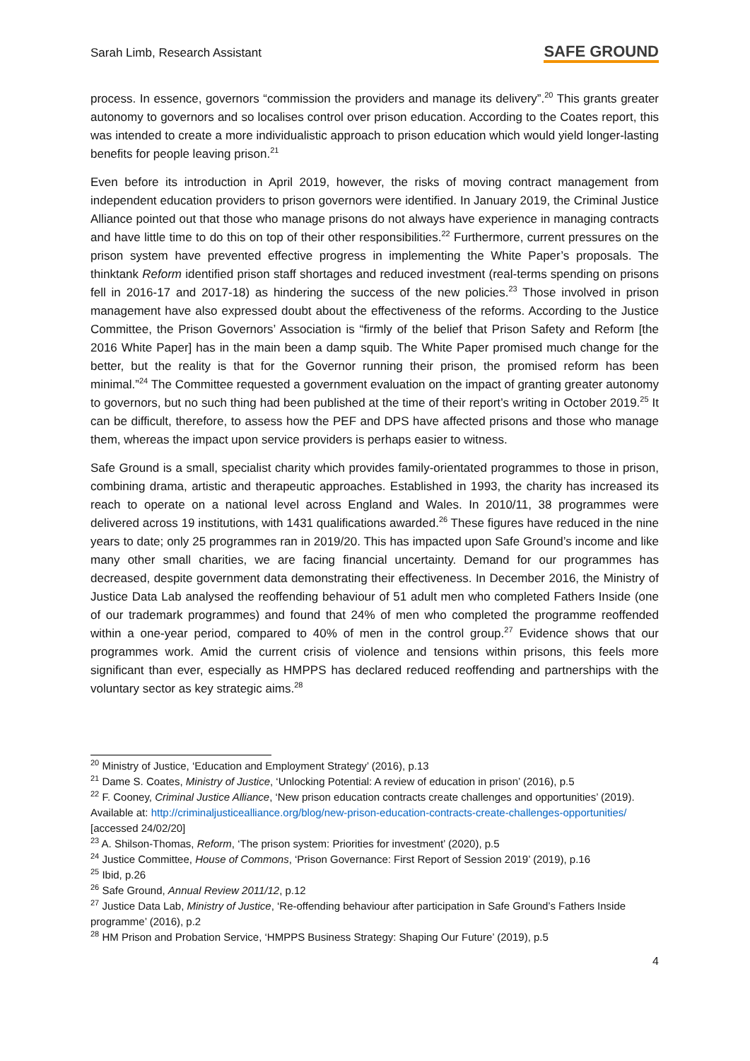Sarah Limb, Research Assistant SAFE GROUND
process. In essence, governors “commission the providers and manage its delivery”.<sup>20</sup> This grants greater autonomy to governors and so localises control over prison education. According to the Coates report, this was intended to create a more individualistic approach to prison education which would yield longer-lasting benefits for people leaving prison.<sup>21</sup>
Even before its introduction in April 2019, however, the risks of moving contract management from independent education providers to prison governors were identified. In January 2019, the Criminal Justice Alliance pointed out that those who manage prisons do not always have experience in managing contracts and have little time to do this on top of their other responsibilities.<sup>22</sup> Furthermore, current pressures on the prison system have prevented effective progress in implementing the White Paper’s proposals. The thinktank Reform identified prison staff shortages and reduced investment (real-terms spending on prisons fell in 2016-17 and 2017-18) as hindering the success of the new policies.<sup>23</sup> Those involved in prison management have also expressed doubt about the effectiveness of the reforms. According to the Justice Committee, the Prison Governors’ Association is “firmly of the belief that Prison Safety and Reform [the 2016 White Paper] has in the main been a damp squib. The White Paper promised much change for the better, but the reality is that for the Governor running their prison, the promised reform has been minimal.”<sup>24</sup> The Committee requested a government evaluation on the impact of granting greater autonomy to governors, but no such thing had been published at the time of their report’s writing in October 2019.<sup>25</sup> It can be difficult, therefore, to assess how the PEF and DPS have affected prisons and those who manage them, whereas the impact upon service providers is perhaps easier to witness.
Safe Ground is a small, specialist charity which provides family-orientated programmes to those in prison, combining drama, artistic and therapeutic approaches. Established in 1993, the charity has increased its reach to operate on a national level across England and Wales. In 2010/11, 38 programmes were delivered across 19 institutions, with 1431 qualifications awarded.<sup>26</sup> These figures have reduced in the nine years to date; only 25 programmes ran in 2019/20. This has impacted upon Safe Ground’s income and like many other small charities, we are facing financial uncertainty. Demand for our programmes has decreased, despite government data demonstrating their effectiveness. In December 2016, the Ministry of Justice Data Lab analysed the reoffending behaviour of 51 adult men who completed Fathers Inside (one of our trademark programmes) and found that 24% of men who completed the programme reoffended within a one-year period, compared to 40% of men in the control group.<sup>27</sup> Evidence shows that our programmes work. Amid the current crisis of violence and tensions within prisons, this feels more significant than ever, especially as HMPPS has declared reduced reoffending and partnerships with the voluntary sector as key strategic aims.<sup>28</sup>
<sup>20</sup> Ministry of Justice, ‘Education and Employment Strategy’ (2016), p.13
<sup>21</sup> Dame S. Coates, Ministry of Justice, ‘Unlocking Potential: A review of education in prison’ (2016), p.5
<sup>22</sup> F. Cooney, Criminal Justice Alliance, ‘New prison education contracts create challenges and opportunities’ (2019). Available at: http://criminaljusticealliance.org/blog/new-prison-education-contracts-create-challenges-opportunities/ [accessed 24/02/20]
<sup>23</sup> A. Shilson-Thomas, Reform, ‘The prison system: Priorities for investment’ (2020), p.5
<sup>24</sup> Justice Committee, House of Commons, ‘Prison Governance: First Report of Session 2019’ (2019), p.16
<sup>25</sup> Ibid, p.26
<sup>26</sup> Safe Ground, Annual Review 2011/12, p.12
<sup>27</sup> Justice Data Lab, Ministry of Justice, ‘Re-offending behaviour after participation in Safe Ground’s Fathers Inside programme’ (2016), p.2
<sup>28</sup> HM Prison and Probation Service, ‘HMPPS Business Strategy: Shaping Our Future’ (2019), p.5
4